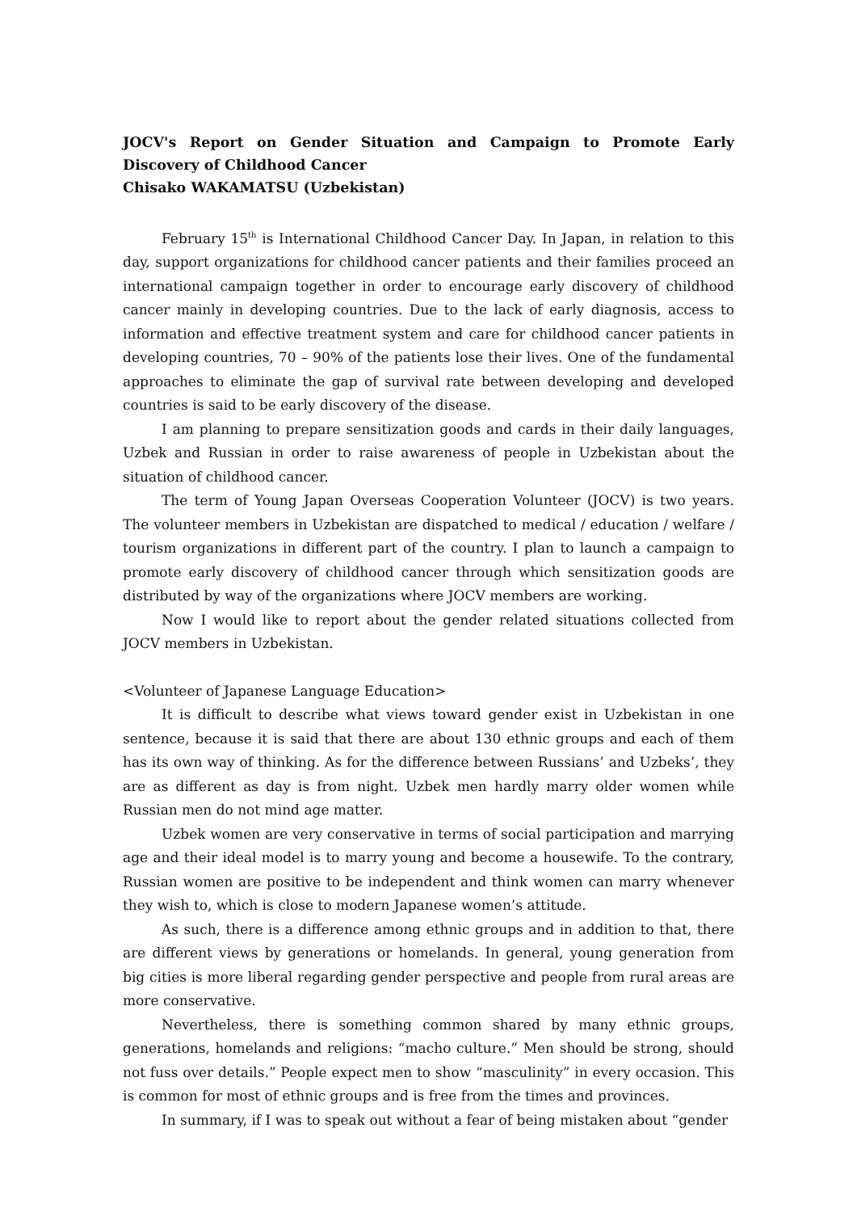JOCV's Report on Gender Situation and Campaign to Promote Early Discovery of Childhood Cancer
Chisako WAKAMATSU (Uzbekistan)
February 15<sup>th</sup> is International Childhood Cancer Day. In Japan, in relation to this day, support organizations for childhood cancer patients and their families proceed an international campaign together in order to encourage early discovery of childhood cancer mainly in developing countries. Due to the lack of early diagnosis, access to information and effective treatment system and care for childhood cancer patients in developing countries, 70 – 90% of the patients lose their lives. One of the fundamental approaches to eliminate the gap of survival rate between developing and developed countries is said to be early discovery of the disease.
I am planning to prepare sensitization goods and cards in their daily languages, Uzbek and Russian in order to raise awareness of people in Uzbekistan about the situation of childhood cancer.
The term of Young Japan Overseas Cooperation Volunteer (JOCV) is two years. The volunteer members in Uzbekistan are dispatched to medical / education / welfare / tourism organizations in different part of the country. I plan to launch a campaign to promote early discovery of childhood cancer through which sensitization goods are distributed by way of the organizations where JOCV members are working.
Now I would like to report about the gender related situations collected from JOCV members in Uzbekistan.
<Volunteer of Japanese Language Education>
It is difficult to describe what views toward gender exist in Uzbekistan in one sentence, because it is said that there are about 130 ethnic groups and each of them has its own way of thinking. As for the difference between Russians’ and Uzbeks’, they are as different as day is from night. Uzbek men hardly marry older women while Russian men do not mind age matter.
Uzbek women are very conservative in terms of social participation and marrying age and their ideal model is to marry young and become a housewife. To the contrary, Russian women are positive to be independent and think women can marry whenever they wish to, which is close to modern Japanese women’s attitude.
As such, there is a difference among ethnic groups and in addition to that, there are different views by generations or homelands. In general, young generation from big cities is more liberal regarding gender perspective and people from rural areas are more conservative.
Nevertheless, there is something common shared by many ethnic groups, generations, homelands and religions: “macho culture.” Men should be strong, should not fuss over details.” People expect men to show “masculinity” in every occasion. This is common for most of ethnic groups and is free from the times and provinces.
In summary, if I was to speak out without a fear of being mistaken about “gender